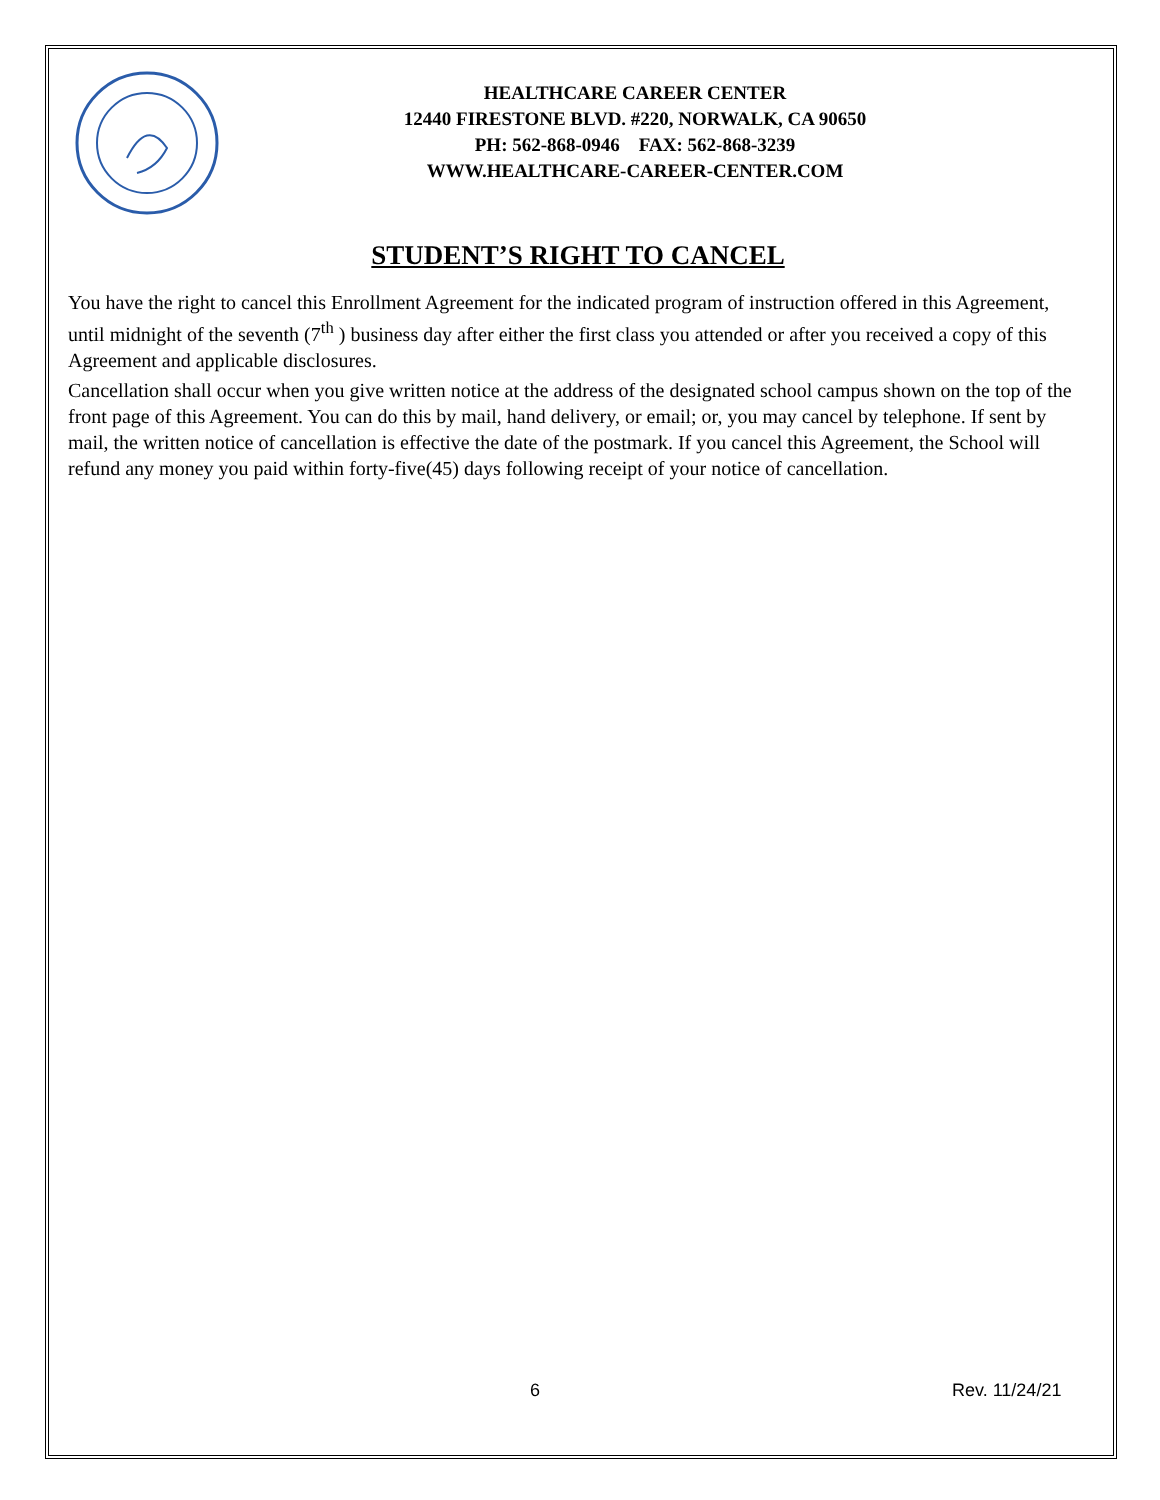HEALTHCARE CAREER CENTER
12440 FIRESTONE BLVD. #220, NORWALK, CA 90650
PH: 562-868-0946 FAX: 562-868-3239
WWW.HEALTHCARE-CAREER-CENTER.COM
STUDENT’S RIGHT TO CANCEL
You have the right to cancel this Enrollment Agreement for the indicated program of instruction offered in this Agreement, until midnight of the seventh (7<sup>th</sup> ) business day after either the first class you attended or after you received a copy of this Agreement and applicable disclosures.
Cancellation shall occur when you give written notice at the address of the designated school campus shown on the top of the front page of this Agreement. You can do this by mail, hand delivery, or email; or, you may cancel by telephone. If sent by mail, the written notice of cancellation is effective the date of the postmark. If you cancel this Agreement, the School will refund any money you paid within forty-five(45) days following receipt of your notice of cancellation.
6 Rev. 11/24/21